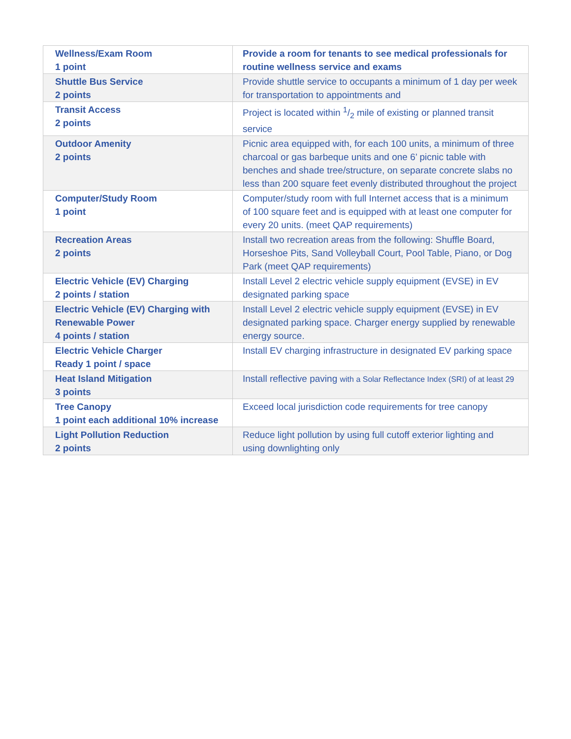| Wellness/Exam Room 1 point | Provide a room for tenants to see medical professionals for routine wellness service and exams |
| Shuttle Bus Service 2 points | Provide shuttle service to occupants a minimum of 1 day per week for transportation to appointments and |
| Transit Access 2 points | Project is located within 1/2 mile of existing or planned transit service |
| Outdoor Amenity 2 points | Picnic area equipped with, for each 100 units, a minimum of three charcoal or gas barbeque units and one 6’ picnic table with benches and shade tree/structure, on separate concrete slabs no less than 200 square feet evenly distributed throughout the project |
| Computer/Study Room 1 point | Computer/study room with full Internet access that is a minimum of 100 square feet and is equipped with at least one computer for every 20 units. (meet QAP requirements) |
| Recreation Areas 2 points | Install two recreation areas from the following: Shuffle Board, Horseshoe Pits, Sand Volleyball Court, Pool Table, Piano, or Dog Park (meet QAP requirements) |
| Electric Vehicle (EV) Charging 2 points / station | Install Level 2 electric vehicle supply equipment (EVSE) in EV designated parking space |
| Electric Vehicle (EV) Charging with Renewable Power 4 points / station | Install Level 2 electric vehicle supply equipment (EVSE) in EV designated parking space. Charger energy supplied by renewable energy source. |
| Electric Vehicle Charger Ready 1 point / space | Install EV charging infrastructure in designated EV parking space |
| Heat Island Mitigation 3 points | Install reflective paving with a Solar Reflectance Index (SRI) of at least 29 |
| Tree Canopy 1 point each additional 10% increase | Exceed local jurisdiction code requirements for tree canopy |
| Light Pollution Reduction 2 points | Reduce light pollution by using full cutoff exterior lighting and using downlighting only |